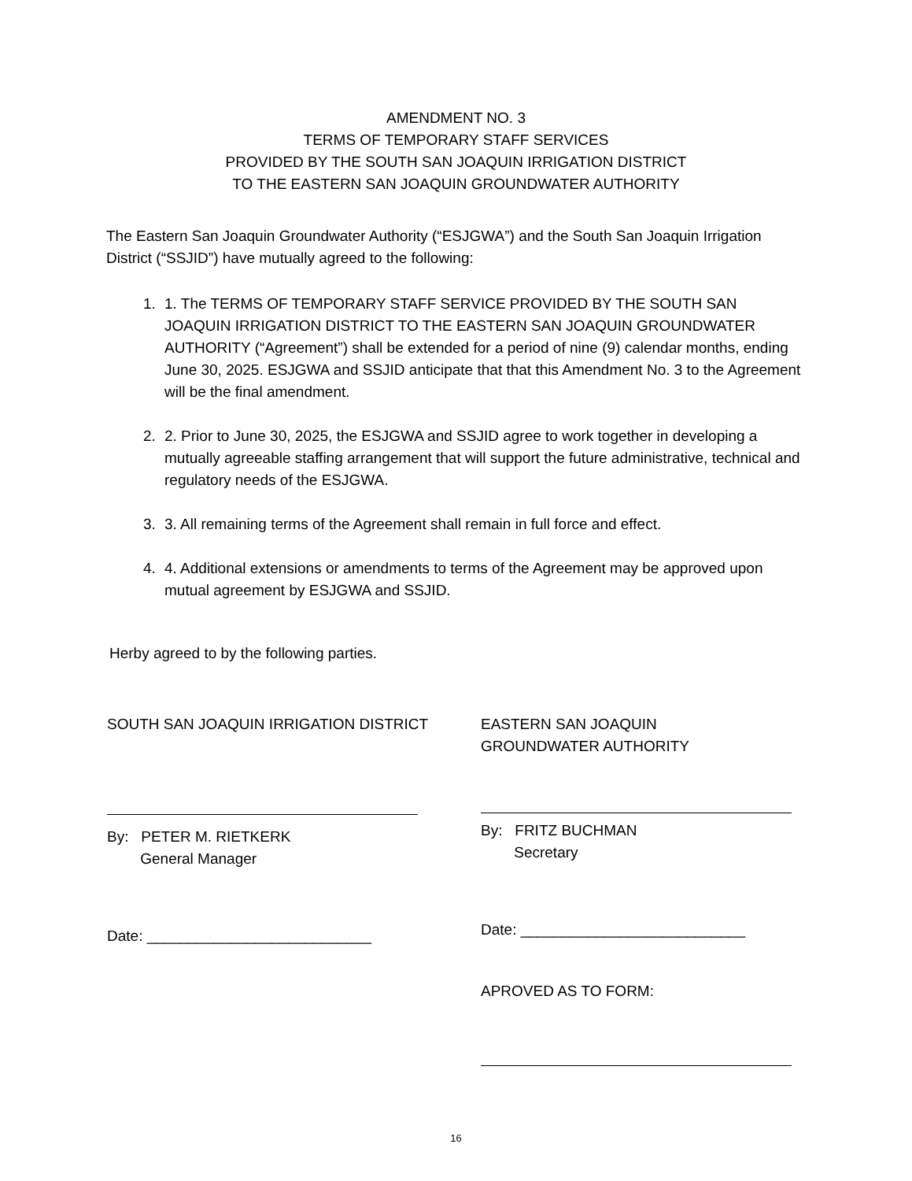AMENDMENT NO. 3
TERMS OF TEMPORARY STAFF SERVICES
PROVIDED BY THE SOUTH SAN JOAQUIN IRRIGATION DISTRICT
TO THE EASTERN SAN JOAQUIN GROUNDWATER AUTHORITY
The Eastern San Joaquin Groundwater Authority (“ESJGWA”) and the South San Joaquin Irrigation District (“SSJID”) have mutually agreed to the following:
1. 1. The TERMS OF TEMPORARY STAFF SERVICE PROVIDED BY THE SOUTH SAN JOAQUIN IRRIGATION DISTRICT TO THE EASTERN SAN JOAQUIN GROUNDWATER AUTHORITY (“Agreement”) shall be extended for a period of nine (9) calendar months, ending June 30, 2025. ESJGWA and SSJID anticipate that that this Amendment No. 3 to the Agreement will be the final amendment.
2. 2. Prior to June 30, 2025, the ESJGWA and SSJID agree to work together in developing a mutually agreeable staffing arrangement that will support the future administrative, technical and regulatory needs of the ESJGWA.
3. 3. All remaining terms of the Agreement shall remain in full force and effect.
4. 4. Additional extensions or amendments to terms of the Agreement may be approved upon mutual agreement by ESJGWA and SSJID.
Herby agreed to by the following parties.
SOUTH SAN JOAQUIN IRRIGATION DISTRICT
By: PETER M. RIETKERK
General Manager
Date: ___________________________
EASTERN SAN JOAQUIN
GROUNDWATER AUTHORITY
By: FRITZ BUCHMAN
Secretary
Date: ___________________________
APROVED AS TO FORM:
16